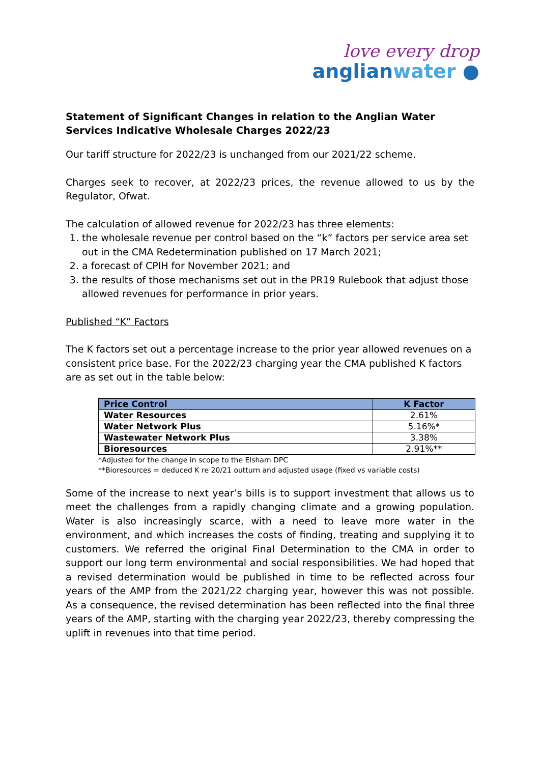love every drop
anglianwater ●
Statement of Significant Changes in relation to the Anglian Water Services Indicative Wholesale Charges 2022/23
Our tariff structure for 2022/23 is unchanged from our 2021/22 scheme.
Charges seek to recover, at 2022/23 prices, the revenue allowed to us by the Regulator, Ofwat.
The calculation of allowed revenue for 2022/23 has three elements:
1. the wholesale revenue per control based on the “k” factors per service area set out in the CMA Redetermination published on 17 March 2021;
2. a forecast of CPIH for November 2021; and
3. the results of those mechanisms set out in the PR19 Rulebook that adjust those allowed revenues for performance in prior years.
Published “K” Factors
The K factors set out a percentage increase to the prior year allowed revenues on a consistent price base. For the 2022/23 charging year the CMA published K factors are as set out in the table below:
| Price Control | K Factor |
| --- | --- |
| Water Resources | 2.61% |
| Water Network Plus | 5.16%* |
| Wastewater Network Plus | 3.38% |
| Bioresources | 2.91%** |
*Adjusted for the change in scope to the Elsham DPC
**Bioresources = deduced K re 20/21 outturn and adjusted usage (fixed vs variable costs)
Some of the increase to next year’s bills is to support investment that allows us to meet the challenges from a rapidly changing climate and a growing population. Water is also increasingly scarce, with a need to leave more water in the environment, and which increases the costs of finding, treating and supplying it to customers. We referred the original Final Determination to the CMA in order to support our long term environmental and social responsibilities. We had hoped that a revised determination would be published in time to be reflected across four years of the AMP from the 2021/22 charging year, however this was not possible. As a consequence, the revised determination has been reflected into the final three years of the AMP, starting with the charging year 2022/23, thereby compressing the uplift in revenues into that time period.